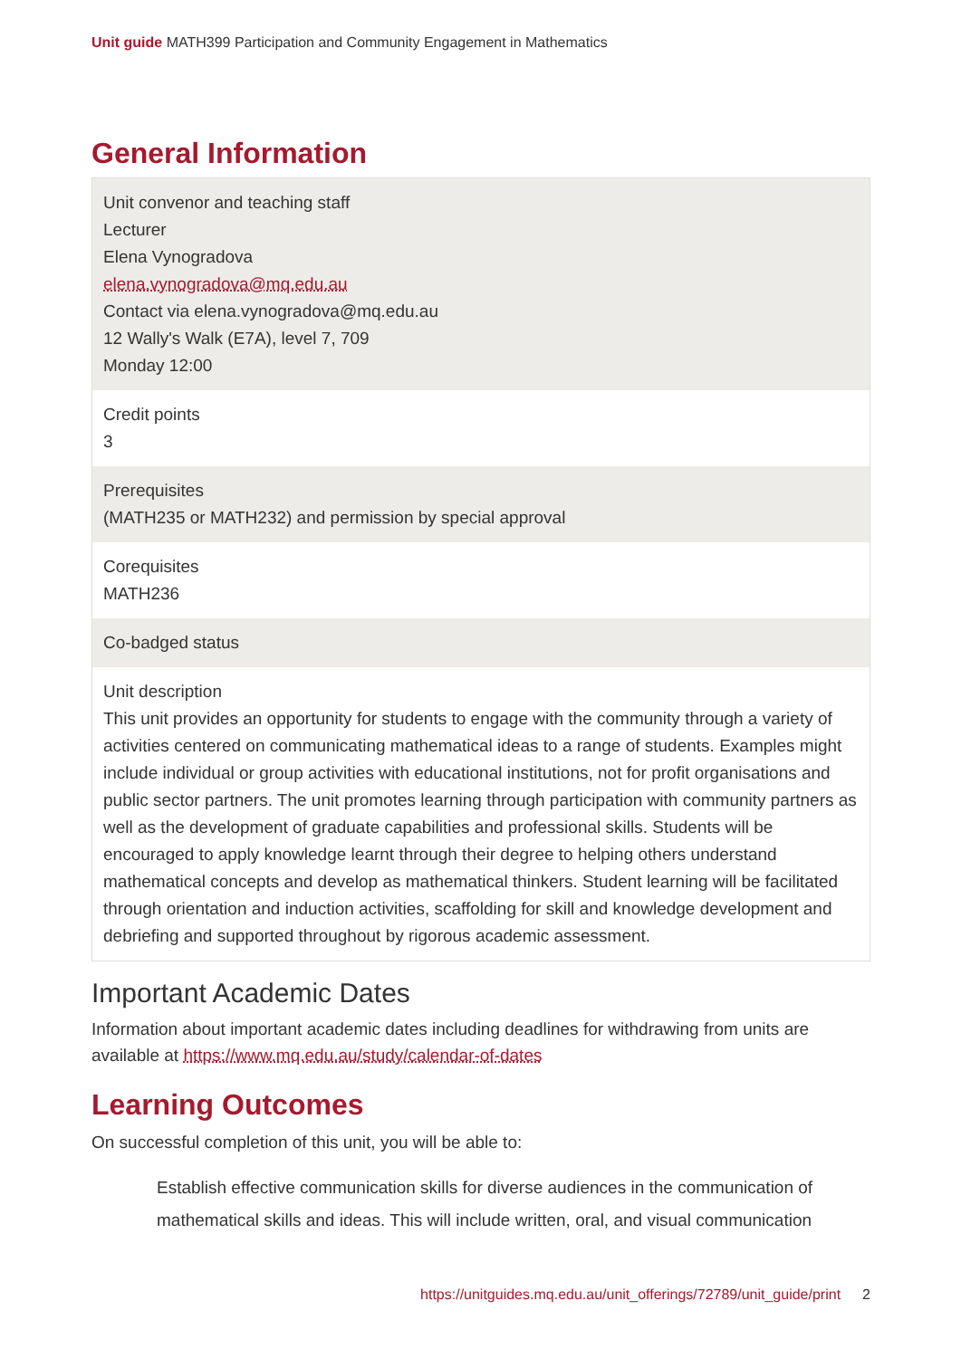Unit guide MATH399 Participation and Community Engagement in Mathematics
General Information
| Unit convenor and teaching staff Lecturer Elena Vynogradova elena.vynogradova@mq.edu.au Contact via elena.vynogradova@mq.edu.au 12 Wally's Walk (E7A), level 7, 709 Monday 12:00 |
| Credit points 3 |
| Prerequisites (MATH235 or MATH232) and permission by special approval |
| Corequisites MATH236 |
| Co-badged status |
| Unit description This unit provides an opportunity for students to engage with the community through a variety of activities centered on communicating mathematical ideas to a range of students. Examples might include individual or group activities with educational institutions, not for profit organisations and public sector partners. The unit promotes learning through participation with community partners as well as the development of graduate capabilities and professional skills. Students will be encouraged to apply knowledge learnt through their degree to helping others understand mathematical concepts and develop as mathematical thinkers. Student learning will be facilitated through orientation and induction activities, scaffolding for skill and knowledge development and debriefing and supported throughout by rigorous academic assessment. |
Important Academic Dates
Information about important academic dates including deadlines for withdrawing from units are available at https://www.mq.edu.au/study/calendar-of-dates
Learning Outcomes
On successful completion of this unit, you will be able to:
Establish effective communication skills for diverse audiences in the communication of mathematical skills and ideas. This will include written, oral, and visual communication
https://unitguides.mq.edu.au/unit_offerings/72789/unit_guide/print 2